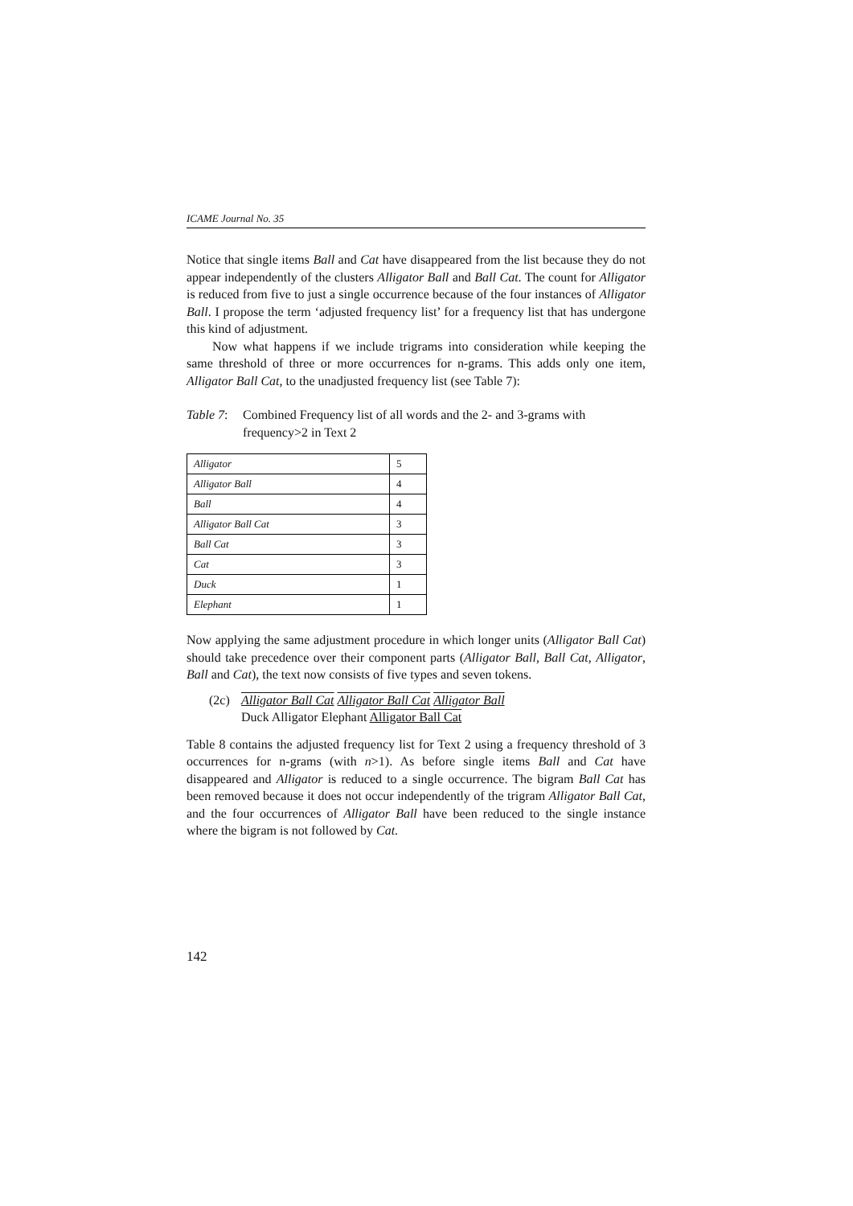ICAME Journal No. 35
Notice that single items Ball and Cat have disappeared from the list because they do not appear independently of the clusters Alligator Ball and Ball Cat. The count for Alligator is reduced from five to just a single occurrence because of the four instances of Alligator Ball. I propose the term ‘adjusted frequency list’ for a frequency list that has undergone this kind of adjustment.
Now what happens if we include trigrams into consideration while keeping the same threshold of three or more occurrences for n-grams. This adds only one item, Alligator Ball Cat, to the unadjusted frequency list (see Table 7):
Table 7: Combined Frequency list of all words and the 2- and 3-grams with frequency>2 in Text 2
| Alligator | 5 |
| Alligator Ball | 4 |
| Ball | 4 |
| Alligator Ball Cat | 3 |
| Ball Cat | 3 |
| Cat | 3 |
| Duck | 1 |
| Elephant | 1 |
Now applying the same adjustment procedure in which longer units (Alligator Ball Cat) should take precedence over their component parts (Alligator Ball, Ball Cat, Alligator, Ball and Cat), the text now consists of five types and seven tokens.
(2c) Alligator Ball Cat Alligator Ball Cat Alligator Ball
Duck Alligator Elephant Alligator Ball Cat
Table 8 contains the adjusted frequency list for Text 2 using a frequency threshold of 3 occurrences for n-grams (with n>1). As before single items Ball and Cat have disappeared and Alligator is reduced to a single occurrence. The bigram Ball Cat has been removed because it does not occur independently of the trigram Alligator Ball Cat, and the four occurrences of Alligator Ball have been reduced to the single instance where the bigram is not followed by Cat.
142